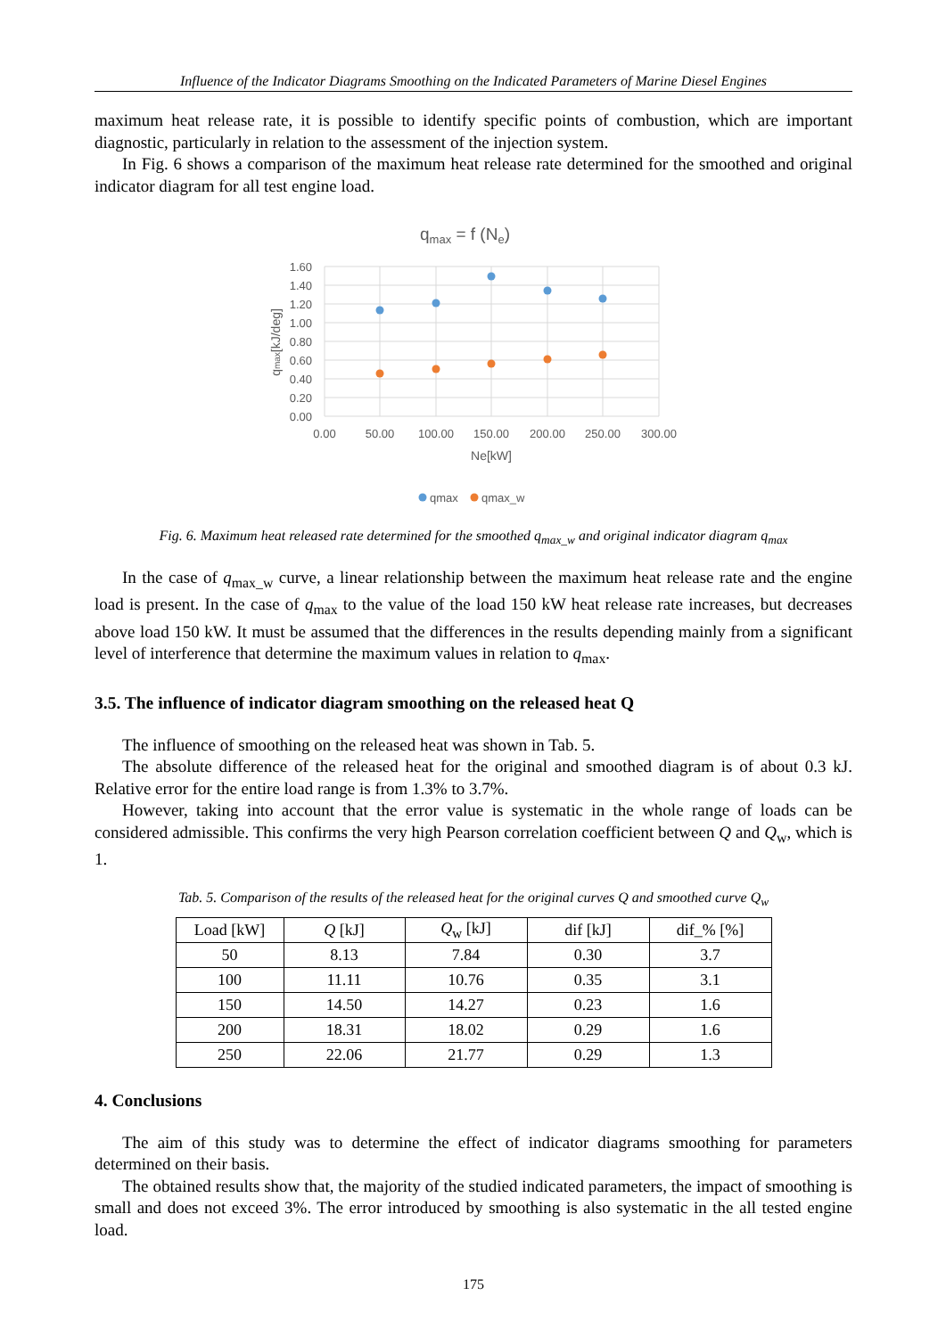Influence of the Indicator Diagrams Smoothing on the Indicated Parameters of Marine Diesel Engines
maximum heat release rate, it is possible to identify specific points of combustion, which are important diagnostic, particularly in relation to the assessment of the injection system.
In Fig. 6 shows a comparison of the maximum heat release rate determined for the smoothed and original indicator diagram for all test engine load.
qmax = f (Ne)
1.60
1.40
1.20
1.00
0.80
0.60
0.40
0.20
0.00
0.00
50.00
100.00
150.00
200.00
250.00
300.00
Ne[kW]
qmax[kJ/deg]
qmax
qmax_w
Fig. 6. Maximum heat released rate determined for the smoothed q<sub>max_w</sub> and original indicator diagram q<sub>max</sub>
In the case of q<sub>max_w</sub> curve, a linear relationship between the maximum heat release rate and the engine load is present. In the case of q<sub>max</sub> to the value of the load 150 kW heat release rate increases, but decreases above load 150 kW. It must be assumed that the differences in the results depending mainly from a significant level of interference that determine the maximum values in relation to q<sub>max</sub>.
3.5. The influence of indicator diagram smoothing on the released heat Q
The influence of smoothing on the released heat was shown in Tab. 5.
The absolute difference of the released heat for the original and smoothed diagram is of about 0.3 kJ. Relative error for the entire load range is from 1.3% to 3.7%.
However, taking into account that the error value is systematic in the whole range of loads can be considered admissible. This confirms the very high Pearson correlation coefficient between Q and Q<sub>w</sub>, which is 1.
Tab. 5. Comparison of the results of the released heat for the original curves Q and smoothed curve Q<sub>w</sub>
| Load [kW] | Q [kJ] | Q<sub>w</sub> [kJ] | dif [kJ] | dif_% [%] |
| --- | --- | --- | --- | --- |
| 50 | 8.13 | 7.84 | 0.30 | 3.7 |
| 100 | 11.11 | 10.76 | 0.35 | 3.1 |
| 150 | 14.50 | 14.27 | 0.23 | 1.6 |
| 200 | 18.31 | 18.02 | 0.29 | 1.6 |
| 250 | 22.06 | 21.77 | 0.29 | 1.3 |
4. Conclusions
The aim of this study was to determine the effect of indicator diagrams smoothing for parameters determined on their basis.
The obtained results show that, the majority of the studied indicated parameters, the impact of smoothing is small and does not exceed 3%. The error introduced by smoothing is also systematic in the all tested engine load.
175